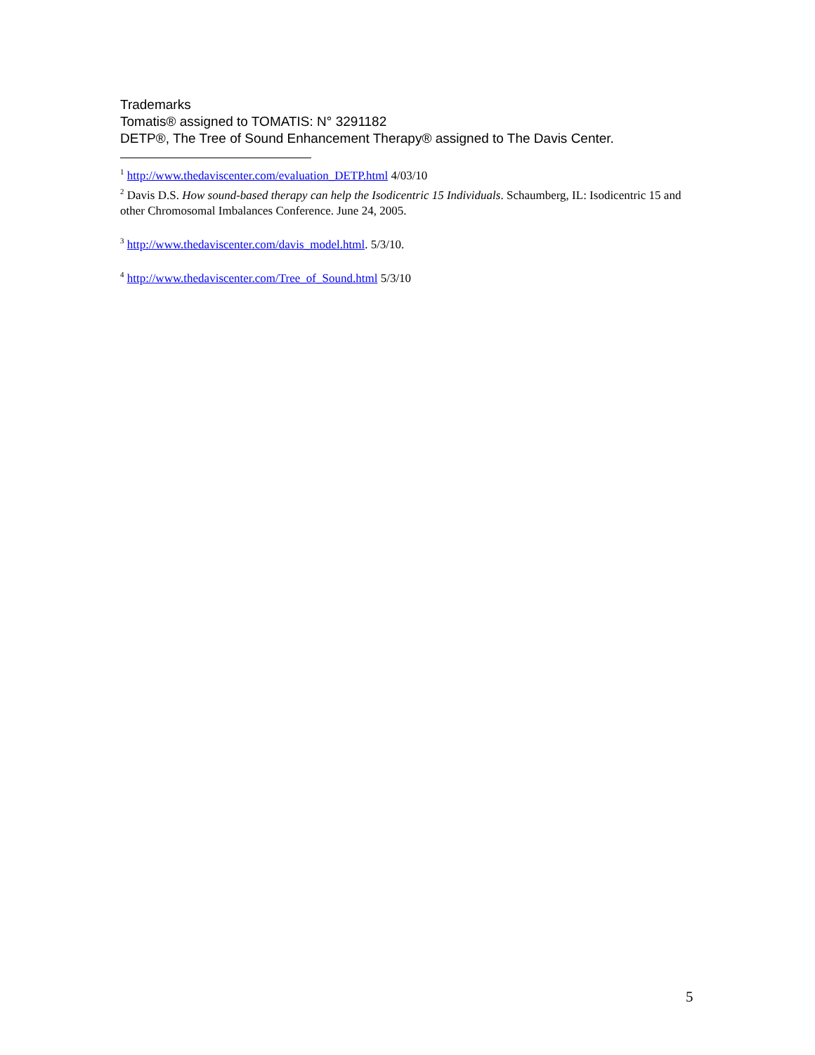Trademarks
Tomatis® assigned to TOMATIS: N° 3291182
DETP®, The Tree of Sound Enhancement Therapy® assigned to The Davis Center.
<sup>1</sup> http://www.thedaviscenter.com/evaluation_DETP.html 4/03/10
<sup>2</sup> Davis D.S. How sound-based therapy can help the Isodicentric 15 Individuals. Schaumberg, IL: Isodicentric 15 and other Chromosomal Imbalances Conference. June 24, 2005.
<sup>3</sup> http://www.thedaviscenter.com/davis_model.html. 5/3/10.
<sup>4</sup> http://www.thedaviscenter.com/Tree_of_Sound.html 5/3/10
5